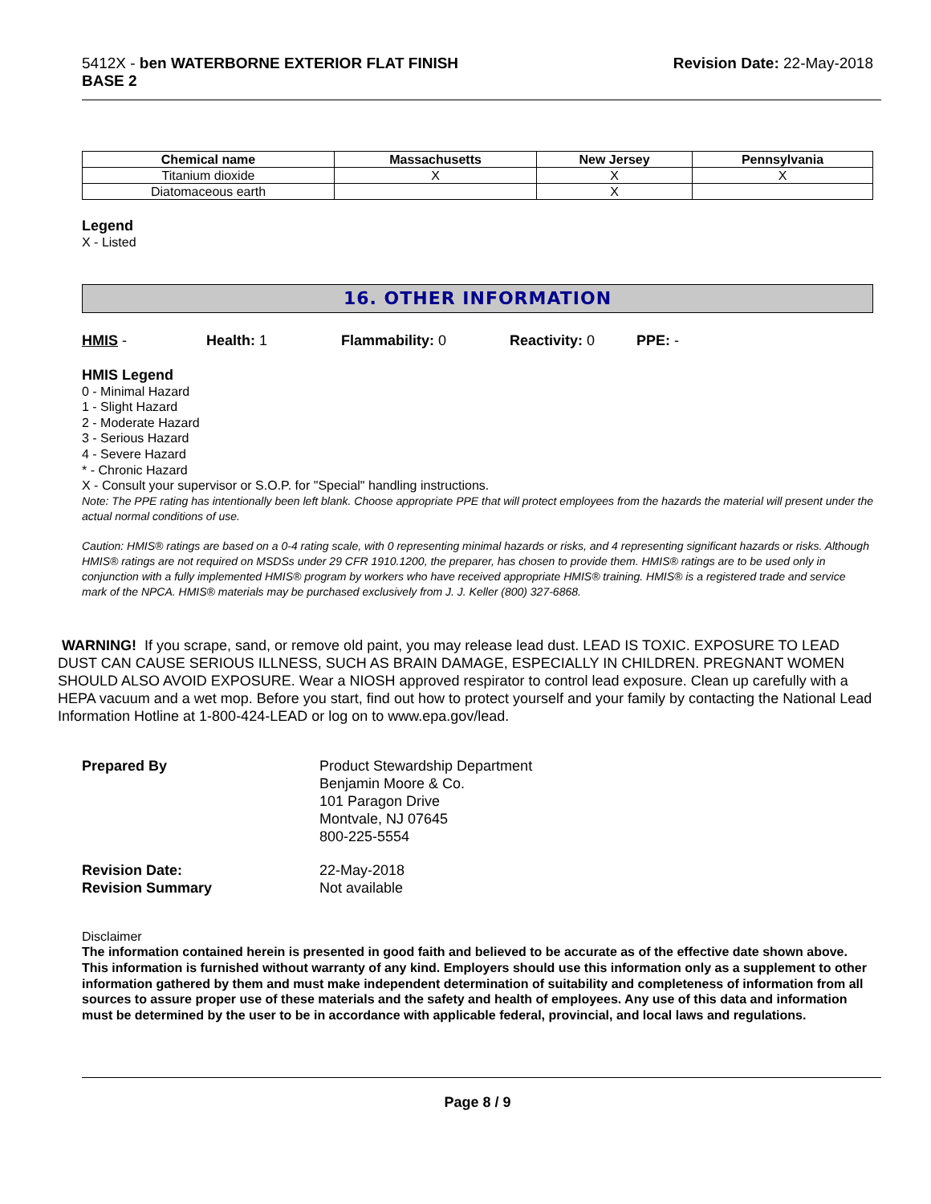5412X - ben WATERBORNE EXTERIOR FLAT FINISH
BASE 2
Revision Date: 22-May-2018
| Chemical name | Massachusetts | New Jersey | Pennsylvania |
| --- | --- | --- | --- |
| Titanium dioxide | X | X | X |
| Diatomaceous earth | | X | |
Legend
X - Listed
16. OTHER INFORMATION
HMIS - Health: 1 Flammability: 0 Reactivity: 0 PPE: -
HMIS Legend
0 - Minimal Hazard
1 - Slight Hazard
2 - Moderate Hazard
3 - Serious Hazard
4 - Severe Hazard
* - Chronic Hazard
X - Consult your supervisor or S.O.P. for "Special" handling instructions.
Note: The PPE rating has intentionally been left blank. Choose appropriate PPE that will protect employees from the hazards the material will present under the actual normal conditions of use.
Caution: HMIS® ratings are based on a 0-4 rating scale, with 0 representing minimal hazards or risks, and 4 representing significant hazards or risks. Although HMIS® ratings are not required on MSDSs under 29 CFR 1910.1200, the preparer, has chosen to provide them. HMIS® ratings are to be used only in conjunction with a fully implemented HMIS® program by workers who have received appropriate HMIS® training. HMIS® is a registered trade and service mark of the NPCA. HMIS® materials may be purchased exclusively from J. J. Keller (800) 327-6868.
WARNING! If you scrape, sand, or remove old paint, you may release lead dust. LEAD IS TOXIC. EXPOSURE TO LEAD DUST CAN CAUSE SERIOUS ILLNESS, SUCH AS BRAIN DAMAGE, ESPECIALLY IN CHILDREN. PREGNANT WOMEN SHOULD ALSO AVOID EXPOSURE. Wear a NIOSH approved respirator to control lead exposure. Clean up carefully with a HEPA vacuum and a wet mop. Before you start, find out how to protect yourself and your family by contacting the National Lead Information Hotline at 1-800-424-LEAD or log on to www.epa.gov/lead.
Prepared By Product Stewardship Department
Benjamin Moore & Co.
101 Paragon Drive
Montvale, NJ 07645
800-225-5554
Revision Date:
Revision Summary
22-May-2018
Not available
Disclaimer
The information contained herein is presented in good faith and believed to be accurate as of the effective date shown above. This information is furnished without warranty of any kind. Employers should use this information only as a supplement to other information gathered by them and must make independent determination of suitability and completeness of information from all sources to assure proper use of these materials and the safety and health of employees. Any use of this data and information must be determined by the user to be in accordance with applicable federal, provincial, and local laws and regulations.
Page 8 / 9